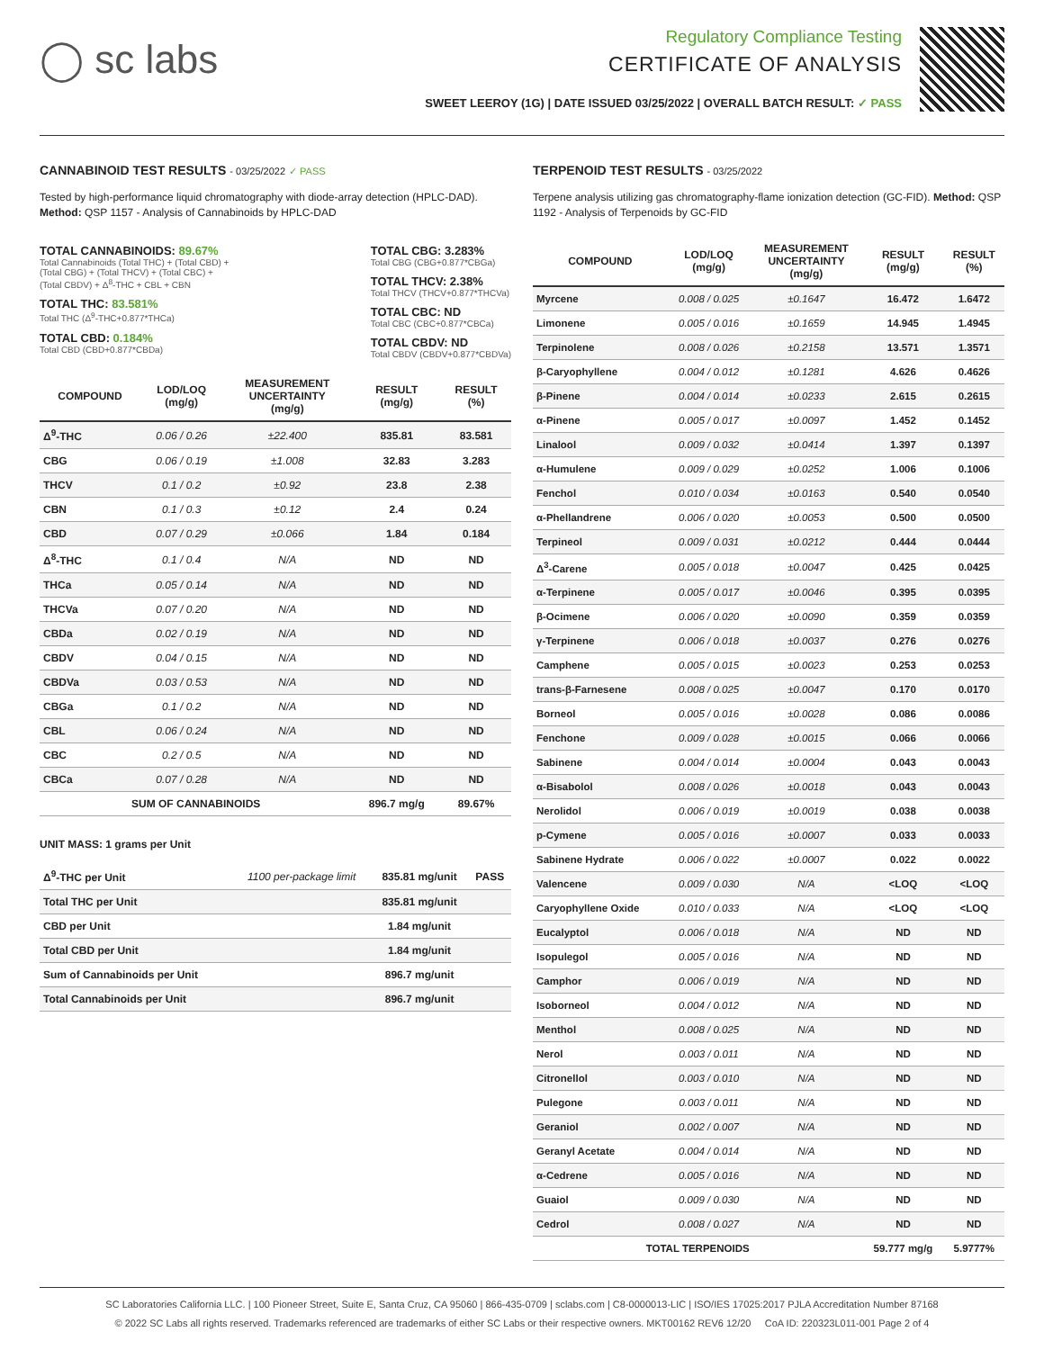◯ sc labs
Regulatory Compliance Testing
CERTIFICATE OF ANALYSIS
SWEET LEEROY (1G) | DATE ISSUED 03/25/2022 | OVERALL BATCH RESULT: ✓ PASS
CANNABINOID TEST RESULTS - 03/25/2022 ✓ PASS
Tested by high-performance liquid chromatography with diode-array detection (HPLC-DAD). Method: QSP 1157 - Analysis of Cannabinoids by HPLC-DAD
TOTAL CANNABINOIDS: 89.67%
Total Cannabinoids (Total THC) + (Total CBD) +
(Total CBG) + (Total THCV) + (Total CBC) +
(Total CBDV) + Δ<sup>8</sup>-THC + CBL + CBN
TOTAL THC: 83.581%
Total THC (Δ<sup>9</sup>-THC+0.877*THCa)
TOTAL CBD: 0.184%
Total CBD (CBD+0.877*CBDa)
TOTAL CBG: 3.283%
Total CBG (CBG+0.877*CBGa)
TOTAL THCV: 2.38%
Total THCV (THCV+0.877*THCVa)
TOTAL CBC: ND
Total CBC (CBC+0.877*CBCa)
TOTAL CBDV: ND
Total CBDV (CBDV+0.877*CBDVa)
| COMPOUND | LOD/LOQ (mg/g) | MEASUREMENT UNCERTAINTY (mg/g) | RESULT (mg/g) | RESULT (%) |
| --- | --- | --- | --- | --- |
| Δ<sup>9</sup>-THC | 0.06 / 0.26 | ±22.400 | 835.81 | 83.581 |
| CBG | 0.06 / 0.19 | ±1.008 | 32.83 | 3.283 |
| THCV | 0.1 / 0.2 | ±0.92 | 23.8 | 2.38 |
| CBN | 0.1 / 0.3 | ±0.12 | 2.4 | 0.24 |
| CBD | 0.07 / 0.29 | ±0.066 | 1.84 | 0.184 |
| Δ<sup>8</sup>-THC | 0.1 / 0.4 | N/A | ND | ND |
| THCa | 0.05 / 0.14 | N/A | ND | ND |
| THCVa | 0.07 / 0.20 | N/A | ND | ND |
| CBDa | 0.02 / 0.19 | N/A | ND | ND |
| CBDV | 0.04 / 0.15 | N/A | ND | ND |
| CBDVa | 0.03 / 0.53 | N/A | ND | ND |
| CBGa | 0.1 / 0.2 | N/A | ND | ND |
| CBL | 0.06 / 0.24 | N/A | ND | ND |
| CBC | 0.2 / 0.5 | N/A | ND | ND |
| CBCa | 0.07 / 0.28 | N/A | ND | ND |
| SUM OF CANNABINOIDS | | | 896.7 mg/g | 89.67% |
UNIT MASS: 1 grams per Unit
| Δ<sup>9</sup>-THC per Unit | 1100 per-package limit | 835.81 mg/unit | PASS |
| Total THC per Unit | | 835.81 mg/unit | |
| CBD per Unit | | 1.84 mg/unit | |
| Total CBD per Unit | | 1.84 mg/unit | |
| Sum of Cannabinoids per Unit | | 896.7 mg/unit | |
| Total Cannabinoids per Unit | | 896.7 mg/unit | |
TERPENOID TEST RESULTS - 03/25/2022
Terpene analysis utilizing gas chromatography-flame ionization detection (GC-FID). Method: QSP 1192 - Analysis of Terpenoids by GC-FID
| COMPOUND | LOD/LOQ (mg/g) | MEASUREMENT UNCERTAINTY (mg/g) | RESULT (mg/g) | RESULT (%) |
| --- | --- | --- | --- | --- |
| Myrcene | 0.008 / 0.025 | ±0.1647 | 16.472 | 1.6472 |
| Limonene | 0.005 / 0.016 | ±0.1659 | 14.945 | 1.4945 |
| Terpinolene | 0.008 / 0.026 | ±0.2158 | 13.571 | 1.3571 |
| β-Caryophyllene | 0.004 / 0.012 | ±0.1281 | 4.626 | 0.4626 |
| β-Pinene | 0.004 / 0.014 | ±0.0233 | 2.615 | 0.2615 |
| α-Pinene | 0.005 / 0.017 | ±0.0097 | 1.452 | 0.1452 |
| Linalool | 0.009 / 0.032 | ±0.0414 | 1.397 | 0.1397 |
| α-Humulene | 0.009 / 0.029 | ±0.0252 | 1.006 | 0.1006 |
| Fenchol | 0.010 / 0.034 | ±0.0163 | 0.540 | 0.0540 |
| α-Phellandrene | 0.006 / 0.020 | ±0.0053 | 0.500 | 0.0500 |
| Terpineol | 0.009 / 0.031 | ±0.0212 | 0.444 | 0.0444 |
| Δ<sup>3</sup>-Carene | 0.005 / 0.018 | ±0.0047 | 0.425 | 0.0425 |
| α-Terpinene | 0.005 / 0.017 | ±0.0046 | 0.395 | 0.0395 |
| β-Ocimene | 0.006 / 0.020 | ±0.0090 | 0.359 | 0.0359 |
| γ-Terpinene | 0.006 / 0.018 | ±0.0037 | 0.276 | 0.0276 |
| Camphene | 0.005 / 0.015 | ±0.0023 | 0.253 | 0.0253 |
| trans-β-Farnesene | 0.008 / 0.025 | ±0.0047 | 0.170 | 0.0170 |
| Borneol | 0.005 / 0.016 | ±0.0028 | 0.086 | 0.0086 |
| Fenchone | 0.009 / 0.028 | ±0.0015 | 0.066 | 0.0066 |
| Sabinene | 0.004 / 0.014 | ±0.0004 | 0.043 | 0.0043 |
| α-Bisabolol | 0.008 / 0.026 | ±0.0018 | 0.043 | 0.0043 |
| Nerolidol | 0.006 / 0.019 | ±0.0019 | 0.038 | 0.0038 |
| p-Cymene | 0.005 / 0.016 | ±0.0007 | 0.033 | 0.0033 |
| Sabinene Hydrate | 0.006 / 0.022 | ±0.0007 | 0.022 | 0.0022 |
| Valencene | 0.009 / 0.030 | N/A | <LOQ | <LOQ |
| Caryophyllene Oxide | 0.010 / 0.033 | N/A | <LOQ | <LOQ |
| Eucalyptol | 0.006 / 0.018 | N/A | ND | ND |
| Isopulegol | 0.005 / 0.016 | N/A | ND | ND |
| Camphor | 0.006 / 0.019 | N/A | ND | ND |
| Isoborneol | 0.004 / 0.012 | N/A | ND | ND |
| Menthol | 0.008 / 0.025 | N/A | ND | ND |
| Nerol | 0.003 / 0.011 | N/A | ND | ND |
| Citronellol | 0.003 / 0.010 | N/A | ND | ND |
| Pulegone | 0.003 / 0.011 | N/A | ND | ND |
| Geraniol | 0.002 / 0.007 | N/A | ND | ND |
| Geranyl Acetate | 0.004 / 0.014 | N/A | ND | ND |
| α-Cedrene | 0.005 / 0.016 | N/A | ND | ND |
| Guaiol | 0.009 / 0.030 | N/A | ND | ND |
| Cedrol | 0.008 / 0.027 | N/A | ND | ND |
| TOTAL TERPENOIDS | | | 59.777 mg/g | 5.9777% |
SC Laboratories California LLC. | 100 Pioneer Street, Suite E, Santa Cruz, CA 95060 | 866-435-0709 | sclabs.com | C8-0000013-LIC | ISO/IES 17025:2017 PJLA Accreditation Number 87168
© 2022 SC Labs all rights reserved. Trademarks referenced are trademarks of either SC Labs or their respective owners. MKT00162 REV6 12/20 CoA ID: 220323L011-001 Page 2 of 4